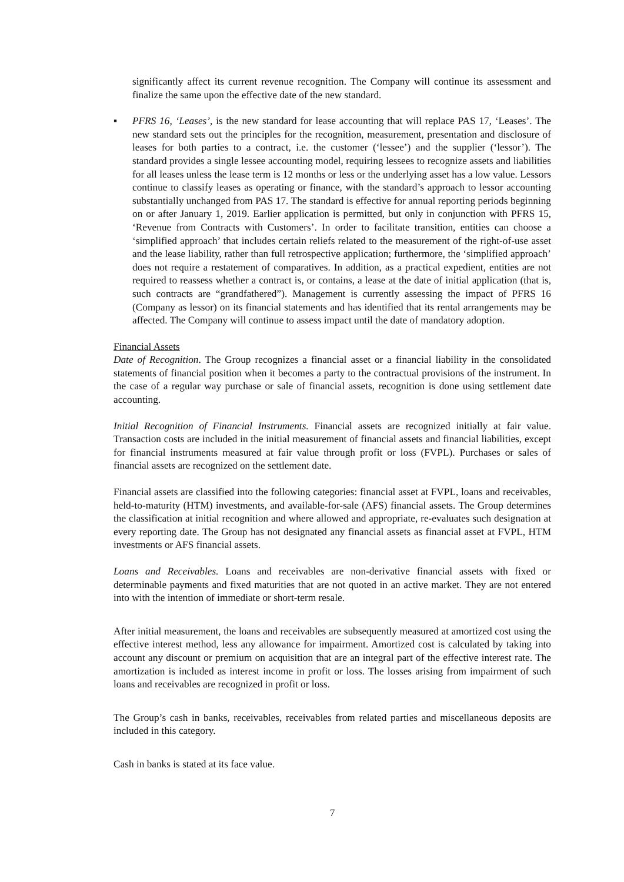significantly affect its current revenue recognition. The Company will continue its assessment and finalize the same upon the effective date of the new standard.
▪ PFRS 16, ‘Leases’, is the new standard for lease accounting that will replace PAS 17, ‘Leases’. The new standard sets out the principles for the recognition, measurement, presentation and disclosure of leases for both parties to a contract, i.e. the customer (‘lessee’) and the supplier (‘lessor’). The standard provides a single lessee accounting model, requiring lessees to recognize assets and liabilities for all leases unless the lease term is 12 months or less or the underlying asset has a low value. Lessors continue to classify leases as operating or finance, with the standard’s approach to lessor accounting substantially unchanged from PAS 17. The standard is effective for annual reporting periods beginning on or after January 1, 2019. Earlier application is permitted, but only in conjunction with PFRS 15, ‘Revenue from Contracts with Customers’. In order to facilitate transition, entities can choose a ‘simplified approach’ that includes certain reliefs related to the measurement of the right-of-use asset and the lease liability, rather than full retrospective application; furthermore, the ‘simplified approach’ does not require a restatement of comparatives. In addition, as a practical expedient, entities are not required to reassess whether a contract is, or contains, a lease at the date of initial application (that is, such contracts are “grandfathered”). Management is currently assessing the impact of PFRS 16 (Company as lessor) on its financial statements and has identified that its rental arrangements may be affected. The Company will continue to assess impact until the date of mandatory adoption.
Financial Assets
Date of Recognition. The Group recognizes a financial asset or a financial liability in the consolidated statements of financial position when it becomes a party to the contractual provisions of the instrument. In the case of a regular way purchase or sale of financial assets, recognition is done using settlement date accounting.
Initial Recognition of Financial Instruments. Financial assets are recognized initially at fair value. Transaction costs are included in the initial measurement of financial assets and financial liabilities, except for financial instruments measured at fair value through profit or loss (FVPL). Purchases or sales of financial assets are recognized on the settlement date.
Financial assets are classified into the following categories: financial asset at FVPL, loans and receivables, held-to-maturity (HTM) investments, and available-for-sale (AFS) financial assets. The Group determines the classification at initial recognition and where allowed and appropriate, re-evaluates such designation at every reporting date. The Group has not designated any financial assets as financial asset at FVPL, HTM investments or AFS financial assets.
Loans and Receivables. Loans and receivables are non-derivative financial assets with fixed or determinable payments and fixed maturities that are not quoted in an active market. They are not entered into with the intention of immediate or short-term resale.
After initial measurement, the loans and receivables are subsequently measured at amortized cost using the effective interest method, less any allowance for impairment. Amortized cost is calculated by taking into account any discount or premium on acquisition that are an integral part of the effective interest rate. The amortization is included as interest income in profit or loss. The losses arising from impairment of such loans and receivables are recognized in profit or loss.
The Group’s cash in banks, receivables, receivables from related parties and miscellaneous deposits are included in this category.
Cash in banks is stated at its face value.
7